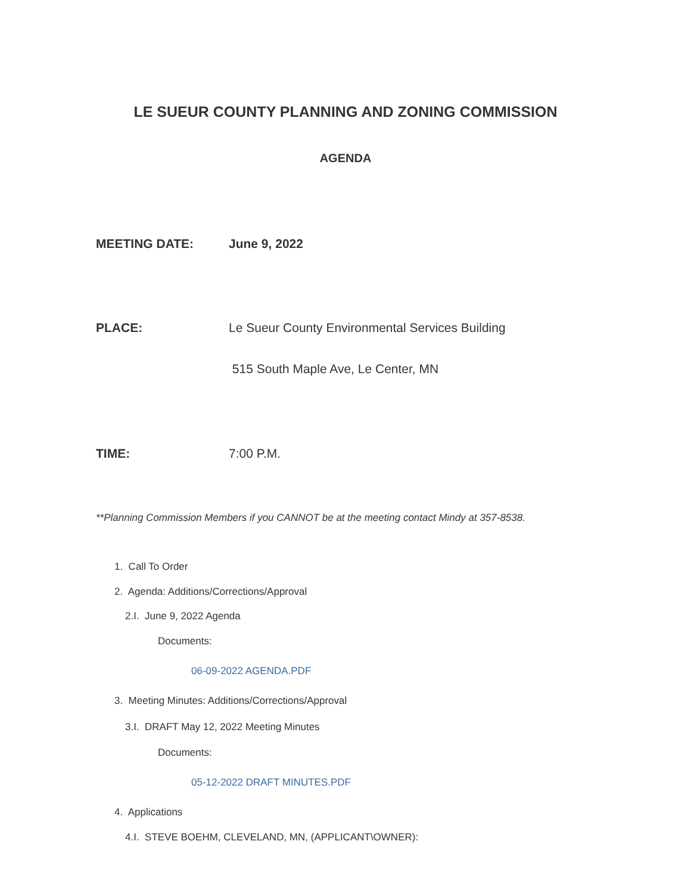LE SUEUR COUNTY PLANNING AND ZONING COMMISSION
AGENDA
MEETING DATE: June 9, 2022
PLACE: Le Sueur County Environmental Services Building
515 South Maple Ave, Le Center, MN
TIME: 7:00 P.M.
**Planning Commission Members if you CANNOT be at the meeting contact Mindy at 357-8538.
1. Call To Order
2. Agenda: Additions/Corrections/Approval
2.I. June 9, 2022 Agenda
Documents:
06-09-2022 AGENDA.PDF
3. Meeting Minutes: Additions/Corrections/Approval
3.I. DRAFT May 12, 2022 Meeting Minutes
Documents:
05-12-2022 DRAFT MINUTES.PDF
4. Applications
4.I. STEVE BOEHM, CLEVELAND, MN, (APPLICANT\OWNER):